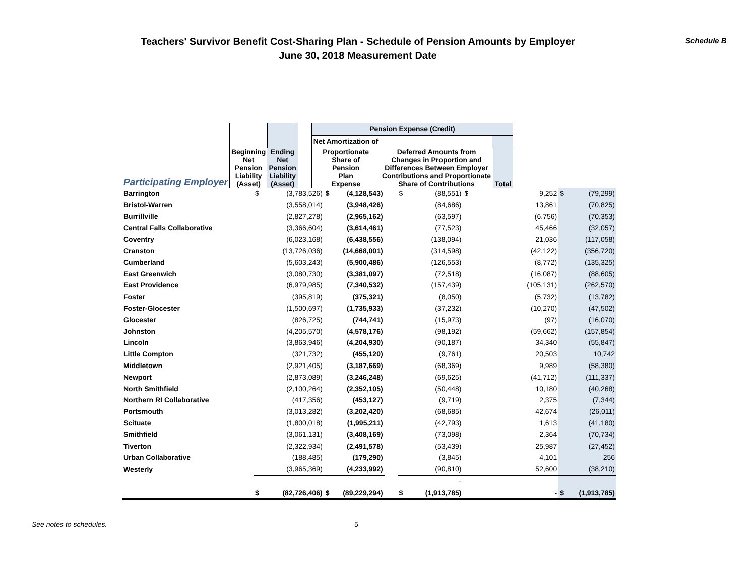Teachers' Survivor Benefit Cost-Sharing Plan - Schedule of Pension Amounts by Employer
June 30, 2018 Measurement Date
Schedule B
| | | | | Pension Expense (Credit) | | | |
| --- | --- | --- | --- | --- | --- | --- | --- |
| | | | | Net Amortization of | | | |
| Participating Employer | Beginning Net Pension Liability (Asset) | Ending Net Pension Liability (Asset) | | Proportionate Share of Pension Plan Expense | Deferred Amounts from Changes in Proportion and Differences Between Employer Contributions and Proportionate Share of Contributions | | Total |
| Barrington | $ | (3,783,526) | $ | (4,128,543) | | $ | (88,551) | $ | 9,252 | $ | (79,299) |
| Bristol-Warren | | (3,558,014) | | (3,948,426) | | | (84,686) | | 13,861 | | (70,825) |
| Burrillville | | (2,827,278) | | (2,965,162) | | | (63,597) | | (6,756) | | (70,353) |
| Central Falls Collaborative | | (3,366,604) | | (3,614,461) | | | (77,523) | | 45,466 | | (32,057) |
| Coventry | | (6,023,168) | | (6,438,556) | | | (138,094) | | 21,036 | | (117,058) |
| Cranston | | (13,726,036) | | (14,668,001) | | | (314,598) | | (42,122) | | (356,720) |
| Cumberland | | (5,603,243) | | (5,900,486) | | | (126,553) | | (8,772) | | (135,325) |
| East Greenwich | | (3,080,730) | | (3,381,097) | | | (72,518) | | (16,087) | | (88,605) |
| East Providence | | (6,979,985) | | (7,340,532) | | | (157,439) | | (105,131) | | (262,570) |
| Foster | | (395,819) | | (375,321) | | | (8,050) | | (5,732) | | (13,782) |
| Foster-Glocester | | (1,500,697) | | (1,735,933) | | | (37,232) | | (10,270) | | (47,502) |
| Glocester | | (826,725) | | (744,741) | | | (15,973) | | (97) | | (16,070) |
| Johnston | | (4,205,570) | | (4,578,176) | | | (98,192) | | (59,662) | | (157,854) |
| Lincoln | | (3,863,946) | | (4,204,930) | | | (90,187) | | 34,340 | | (55,847) |
| Little Compton | | (321,732) | | (455,120) | | | (9,761) | | 20,503 | | 10,742 |
| Middletown | | (2,921,405) | | (3,187,669) | | | (68,369) | | 9,989 | | (58,380) |
| Newport | | (2,873,089) | | (3,246,248) | | | (69,625) | | (41,712) | | (111,337) |
| North Smithfield | | (2,100,264) | | (2,352,105) | | | (50,448) | | 10,180 | | (40,268) |
| Northern RI Collaborative | | (417,356) | | (453,127) | | | (9,719) | | 2,375 | | (7,344) |
| Portsmouth | | (3,013,282) | | (3,202,420) | | | (68,685) | | 42,674 | | (26,011) |
| Scituate | | (1,800,018) | | (1,995,211) | | | (42,793) | | 1,613 | | (41,180) |
| Smithfield | | (3,061,131) | | (3,408,169) | | | (73,098) | | 2,364 | | (70,734) |
| Tiverton | | (2,322,934) | | (2,491,578) | | | (53,439) | | 25,987 | | (27,452) |
| Urban Collaborative | | (188,485) | | (179,290) | | | (3,845) | | 4,101 | | 256 |
| Westerly | | (3,965,369) | | (4,233,992) | | | (90,810) | | 52,600 | | (38,210) |
| | | | | | | - | | | | | |
| | $ | (82,726,406) | $ | (89,229,294) | | $ | (1,913,785) | | - | $ | (1,913,785) |
See notes to schedules. 5